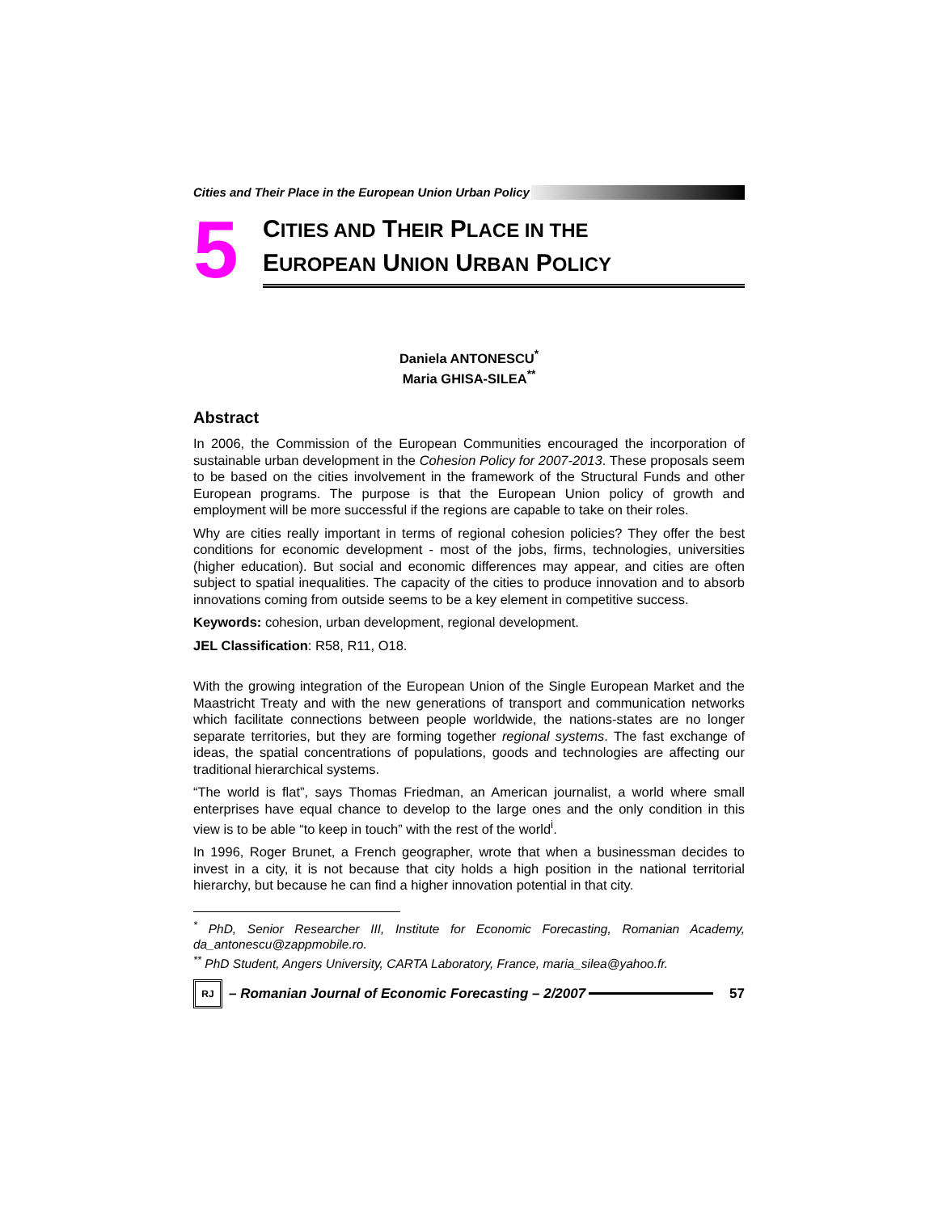Cities and Their Place in the European Union Urban Policy
5
CITIES AND THEIR PLACE IN THE
EUROPEAN UNION URBAN POLICY
Daniela ANTONESCU<sup>*</sup>
Maria GHISA-SILEA<sup>**</sup>
Abstract
In 2006, the Commission of the European Communities encouraged the incorporation of sustainable urban development in the Cohesion Policy for 2007-2013. These proposals seem to be based on the cities involvement in the framework of the Structural Funds and other European programs. The purpose is that the European Union policy of growth and employment will be more successful if the regions are capable to take on their roles.
Why are cities really important in terms of regional cohesion policies? They offer the best conditions for economic development - most of the jobs, firms, technologies, universities (higher education). But social and economic differences may appear, and cities are often subject to spatial inequalities. The capacity of the cities to produce innovation and to absorb innovations coming from outside seems to be a key element in competitive success.
Keywords: cohesion, urban development, regional development.
JEL Classification: R58, R11, O18.
With the growing integration of the European Union of the Single European Market and the Maastricht Treaty and with the new generations of transport and communication networks which facilitate connections between people worldwide, the nations-states are no longer separate territories, but they are forming together regional systems. The fast exchange of ideas, the spatial concentrations of populations, goods and technologies are affecting our traditional hierarchical systems.
“The world is flat”, says Thomas Friedman, an American journalist, a world where small enterprises have equal chance to develop to the large ones and the only condition in this view is to be able “to keep in touch” with the rest of the world<sup>i</sup>.
In 1996, Roger Brunet, a French geographer, wrote that when a businessman decides to invest in a city, it is not because that city holds a high position in the national territorial hierarchy, but because he can find a higher innovation potential in that city.
<sup>*</sup> PhD, Senior Researcher III, Institute for Economic Forecasting, Romanian Academy, da_antonescu@zappmobile.ro.
<sup>**</sup> PhD Student, Angers University, CARTA Laboratory, France, maria_silea@yahoo.fr.
RJ – Romanian Journal of Economic Forecasting – 2/2007 57